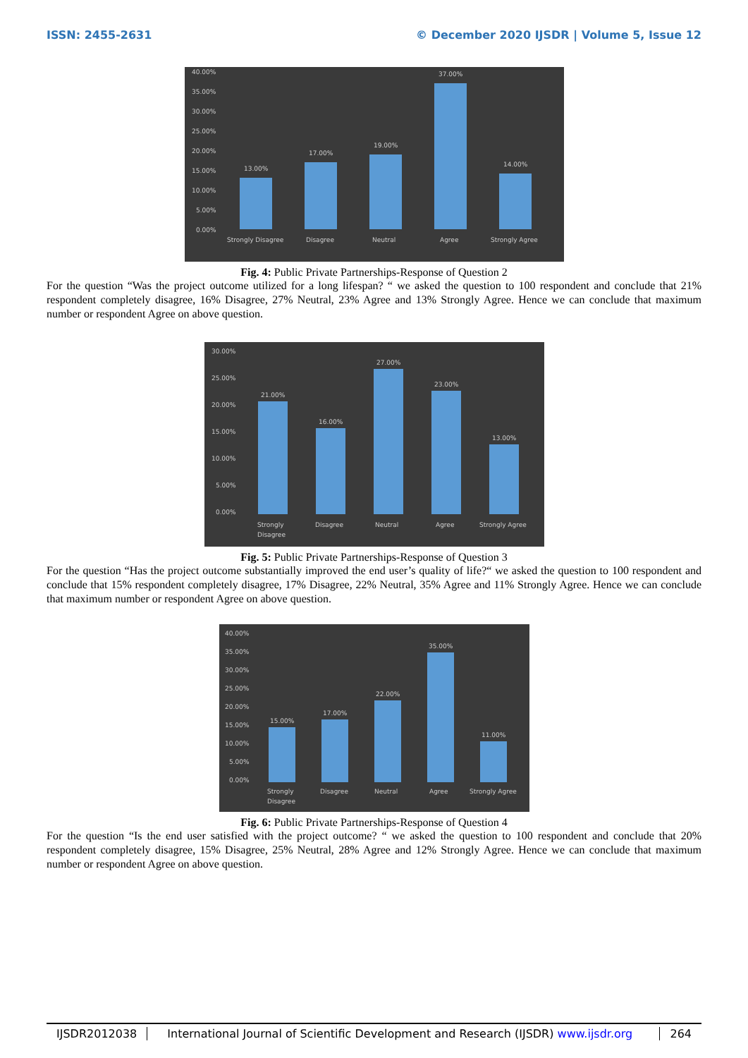ISSN: 2455-2631 © December 2020 IJSDR | Volume 5, Issue 12
40.00%
35.00%
30.00%
25.00%
20.00%
15.00%
10.00%
5.00%
0.00%
13.00%
17.00%
19.00%
37.00%
14.00%
Strongly Disagree
Disagree
Neutral
Agree
Strongly Agree
Fig. 4: Public Private Partnerships-Response of Question 2
For the question “Was the project outcome utilized for a long lifespan? “ we asked the question to 100 respondent and conclude that 21% respondent completely disagree, 16% Disagree, 27% Neutral, 23% Agree and 13% Strongly Agree. Hence we can conclude that maximum number or respondent Agree on above question.
30.00%
25.00%
20.00%
15.00%
10.00%
5.00%
0.00%
21.00%
16.00%
27.00%
23.00%
13.00%
Strongly
Disagree
Disagree
Neutral
Agree
Strongly Agree
Fig. 5: Public Private Partnerships-Response of Question 3
For the question “Has the project outcome substantially improved the end user’s quality of life?“ we asked the question to 100 respondent and conclude that 15% respondent completely disagree, 17% Disagree, 22% Neutral, 35% Agree and 11% Strongly Agree. Hence we can conclude that maximum number or respondent Agree on above question.
40.00%
35.00%
30.00%
25.00%
20.00%
15.00%
10.00%
5.00%
0.00%
15.00%
17.00%
22.00%
35.00%
11.00%
Strongly
Disagree
Disagree
Neutral
Agree
Strongly Agree
Fig. 6: Public Private Partnerships-Response of Question 4
For the question “Is the end user satisfied with the project outcome? “ we asked the question to 100 respondent and conclude that 20% respondent completely disagree, 15% Disagree, 25% Neutral, 28% Agree and 12% Strongly Agree. Hence we can conclude that maximum number or respondent Agree on above question.
IJSDR2012038 International Journal of Scientific Development and Research (IJSDR) www.ijsdr.org
264